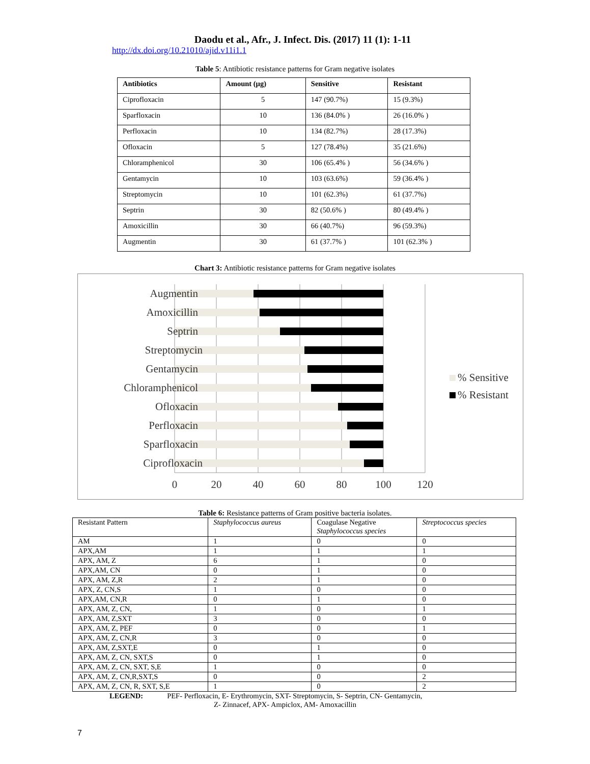Daodu et al., Afr., J. Infect. Dis. (2017) 11 (1): 1-11
http://dx.doi.org/10.21010/ajid.v11i1.1
Table 5: Antibiotic resistance patterns for Gram negative isolates
| Antibiotics | Amount (µg) | Sensitive | Resistant |
| --- | --- | --- | --- |
| Ciprofloxacin | 5 | 147 (90.7%) | 15 (9.3%) |
| Sparfloxacin | 10 | 136 (84.0% ) | 26 (16.0% ) |
| Perfloxacin | 10 | 134 (82.7%) | 28 (17.3%) |
| Ofloxacin | 5 | 127 (78.4%) | 35 (21.6%) |
| Chloramphenicol | 30 | 106 (65.4% ) | 56 (34.6% ) |
| Gentamycin | 10 | 103 (63.6%) | 59 (36.4% ) |
| Streptomycin | 10 | 101 (62.3%) | 61 (37.7%) |
| Septrin | 30 | 82 (50.6% ) | 80 (49.4% ) |
| Amoxicillin | 30 | 66 (40.7%) | 96 (59.3%) |
| Augmentin | 30 | 61 (37.7% ) | 101 (62.3% ) |
Chart 3: Antibiotic resistance patterns for Gram negative isolates
Augmentin
Amoxicillin
Septrin
Streptomycin
Gentamycin
Chloramphenicol
Ofloxacin
Perfloxacin
Sparfloxacin
Ciprofloxacin
0
20
40
60
80
100
120
% Sensitive
% Resistant
Table 6: Resistance patterns of Gram positive bacteria isolates.
| Resistant Pattern | Staphylococcus aureus | Coagulase Negative Staphylococcus species | Streptococcus species |
| AM | 1 | 0 | 0 |
| APX,AM | 1 | 1 | 1 |
| APX, AM, Z | 6 | 1 | 0 |
| APX,AM, CN | 0 | 1 | 0 |
| APX, AM, Z,R | 2 | 1 | 0 |
| APX, Z, CN,S | 1 | 0 | 0 |
| APX,AM, CN,R | 0 | 1 | 0 |
| APX, AM, Z, CN, | 1 | 0 | 1 |
| APX, AM, Z,SXT | 3 | 0 | 0 |
| APX, AM, Z, PEF | 0 | 0 | 1 |
| APX, AM, Z, CN,R | 3 | 0 | 0 |
| APX, AM, Z,SXT,E | 0 | 1 | 0 |
| APX, AM, Z, CN, SXT,S | 0 | 1 | 0 |
| APX, AM, Z, CN, SXT, S,E | 1 | 0 | 0 |
| APX, AM, Z, CN,R,SXT,S | 0 | 0 | 2 |
| APX, AM, Z, CN, R, SXT, S,E | 1 | 0 | 2 |
LEGEND: PEF- Perfloxacin, E- Erythromycin, SXT- Streptomycin, S- Septrin, CN- Gentamycin,
Z- Zinnacef, APX- Ampiclox, AM- Amoxacillin
7